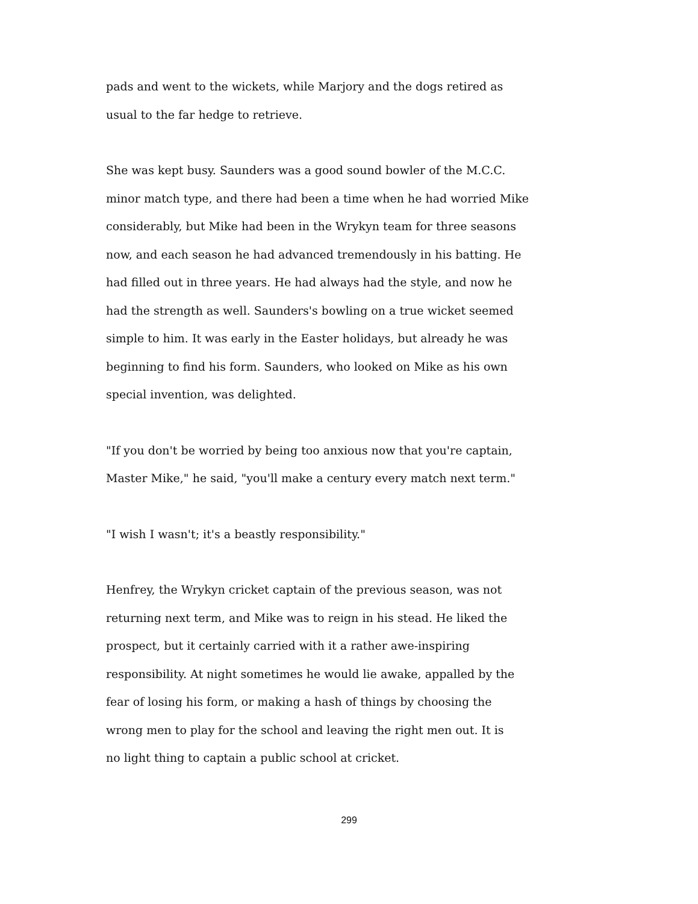pads and went to the wickets, while Marjory and the dogs retired as
usual to the far hedge to retrieve.
She was kept busy. Saunders was a good sound bowler of the M.C.C.
minor match type, and there had been a time when he had worried Mike
considerably, but Mike had been in the Wrykyn team for three seasons
now, and each season he had advanced tremendously in his batting. He
had filled out in three years. He had always had the style, and now he
had the strength as well. Saunders's bowling on a true wicket seemed
simple to him. It was early in the Easter holidays, but already he was
beginning to find his form. Saunders, who looked on Mike as his own
special invention, was delighted.
"If you don't be worried by being too anxious now that you're captain,
Master Mike," he said, "you'll make a century every match next term."
"I wish I wasn't; it's a beastly responsibility."
Henfrey, the Wrykyn cricket captain of the previous season, was not
returning next term, and Mike was to reign in his stead. He liked the
prospect, but it certainly carried with it a rather awe-inspiring
responsibility. At night sometimes he would lie awake, appalled by the
fear of losing his form, or making a hash of things by choosing the
wrong men to play for the school and leaving the right men out. It is
no light thing to captain a public school at cricket.
299